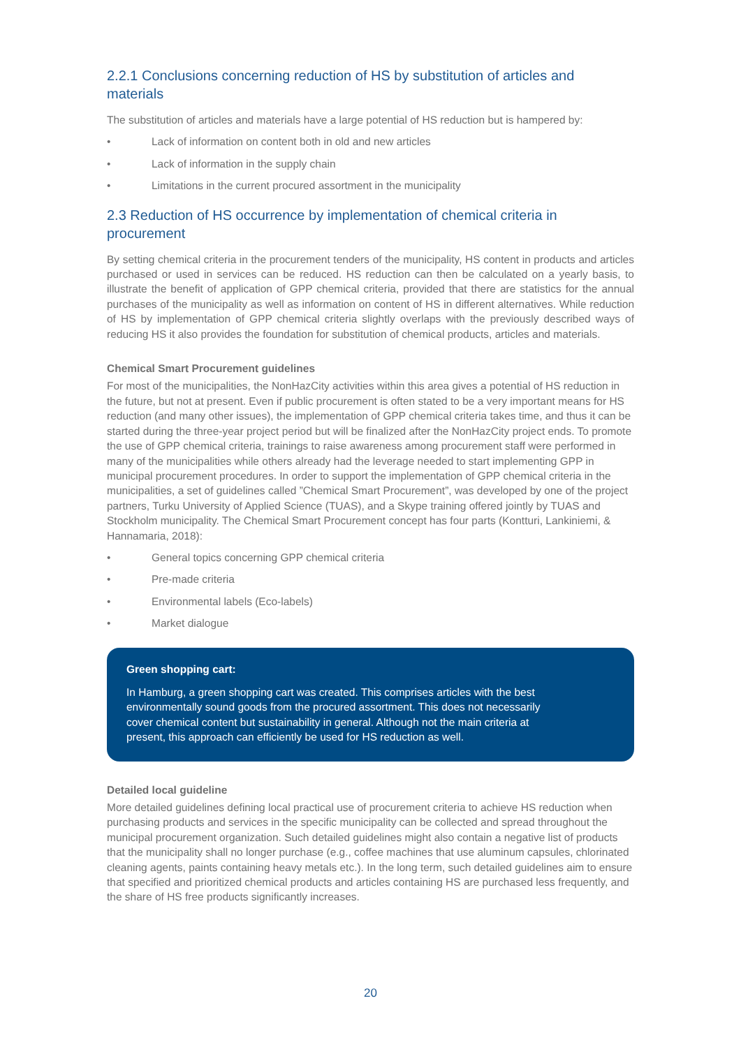2.2.1 Conclusions concerning reduction of HS by substitution of articles and materials
The substitution of articles and materials have a large potential of HS reduction but is hampered by:
• Lack of information on content both in old and new articles
• Lack of information in the supply chain
• Limitations in the current procured assortment in the municipality
2.3 Reduction of HS occurrence by implementation of chemical criteria in procurement
By setting chemical criteria in the procurement tenders of the municipality, HS content in products and articles purchased or used in services can be reduced. HS reduction can then be calculated on a yearly basis, to illustrate the benefit of application of GPP chemical criteria, provided that there are statistics for the annual purchases of the municipality as well as information on content of HS in different alternatives. While reduction of HS by implementation of GPP chemical criteria slightly overlaps with the previously described ways of reducing HS it also provides the foundation for substitution of chemical products, articles and materials.
Chemical Smart Procurement guidelines
For most of the municipalities, the NonHazCity activities within this area gives a potential of HS reduction in the future, but not at present. Even if public procurement is often stated to be a very important means for HS reduction (and many other issues), the implementation of GPP chemical criteria takes time, and thus it can be started during the three-year project period but will be finalized after the NonHazCity project ends. To promote the use of GPP chemical criteria, trainings to raise awareness among procurement staff were performed in many of the municipalities while others already had the leverage needed to start implementing GPP in municipal procurement procedures. In order to support the implementation of GPP chemical criteria in the municipalities, a set of guidelines called ”Chemical Smart Procurement”, was developed by one of the project partners, Turku University of Applied Science (TUAS), and a Skype training offered jointly by TUAS and Stockholm municipality. The Chemical Smart Procurement concept has four parts (Kontturi, Lankiniemi, & Hannamaria, 2018):
• General topics concerning GPP chemical criteria
• Pre-made criteria
• Environmental labels (Eco-labels)
• Market dialogue
Green shopping cart:
In Hamburg, a green shopping cart was created. This comprises articles with the best environmentally sound goods from the procured assortment. This does not necessarily cover chemical content but sustainability in general. Although not the main criteria at present, this approach can efficiently be used for HS reduction as well.
Detailed local guideline
More detailed guidelines defining local practical use of procurement criteria to achieve HS reduction when purchasing products and services in the specific municipality can be collected and spread throughout the municipal procurement organization. Such detailed guidelines might also contain a negative list of products that the municipality shall no longer purchase (e.g., coffee machines that use aluminum capsules, chlorinated cleaning agents, paints containing heavy metals etc.). In the long term, such detailed guidelines aim to ensure that specified and prioritized chemical products and articles containing HS are purchased less frequently, and the share of HS free products significantly increases.
20